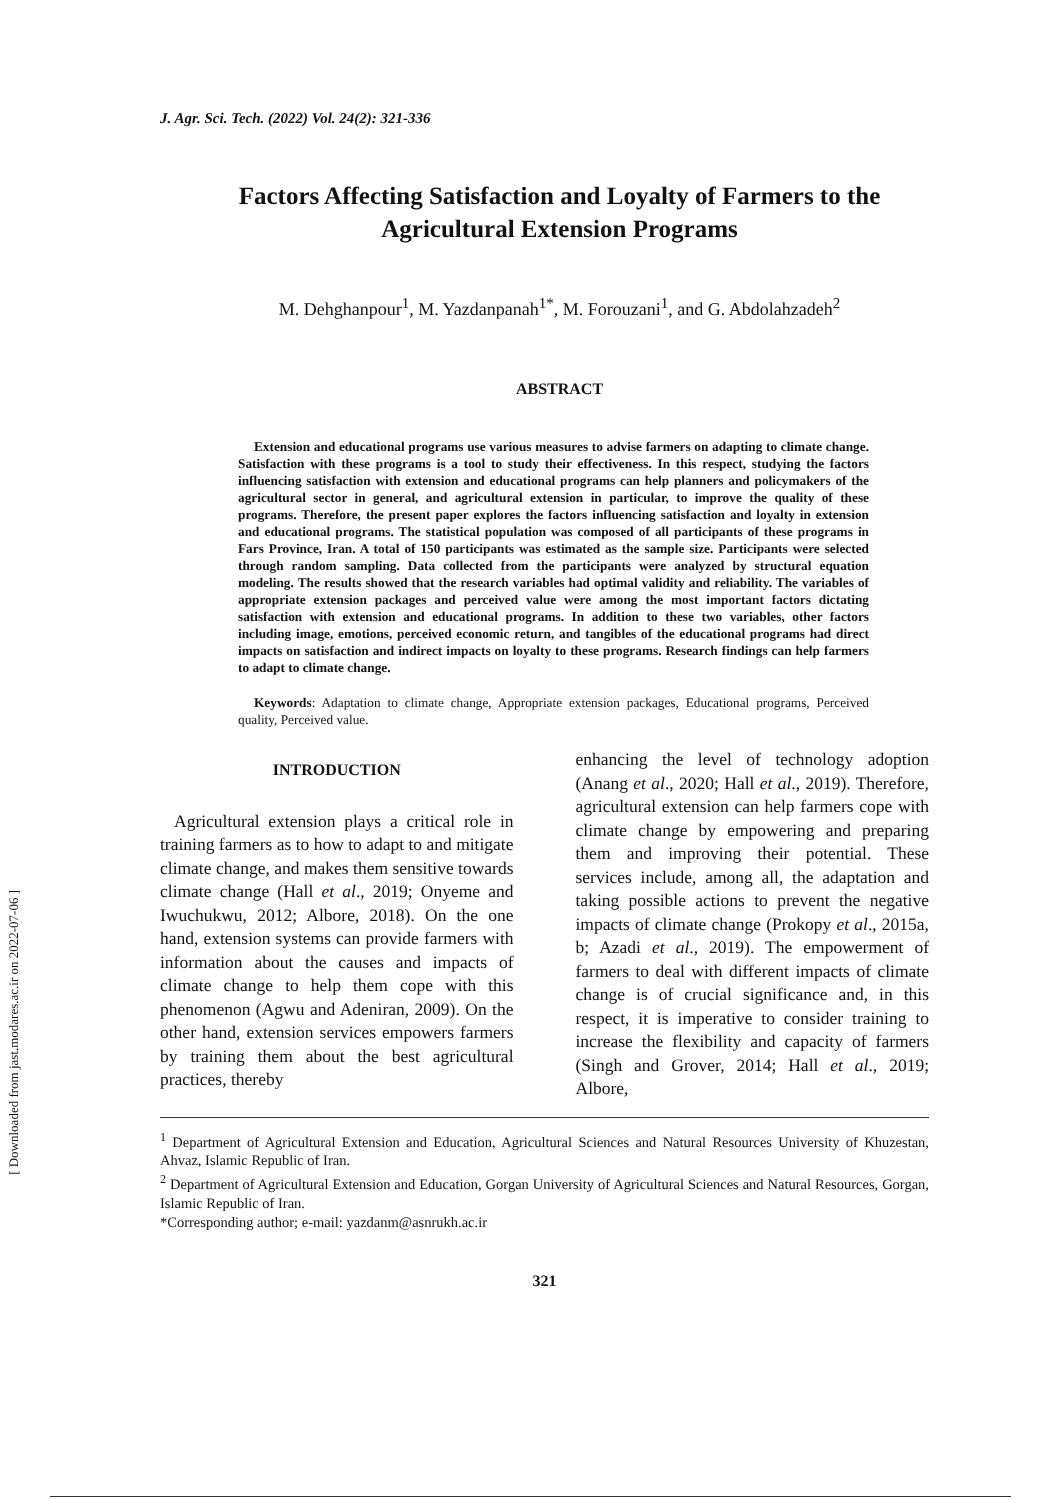[ Downloaded from jast.modares.ac.ir on 2022-07-06 ]
J. Agr. Sci. Tech. (2022) Vol. 24(2): 321-336
Factors Affecting Satisfaction and Loyalty of Farmers to the Agricultural Extension Programs
M. Dehghanpour<sup>1</sup>, M. Yazdanpanah<sup>1*</sup>, M. Forouzani<sup>1</sup>, and G. Abdolahzadeh<sup>2</sup>
ABSTRACT
Extension and educational programs use various measures to advise farmers on adapting to climate change. Satisfaction with these programs is a tool to study their effectiveness. In this respect, studying the factors influencing satisfaction with extension and educational programs can help planners and policymakers of the agricultural sector in general, and agricultural extension in particular, to improve the quality of these programs. Therefore, the present paper explores the factors influencing satisfaction and loyalty in extension and educational programs. The statistical population was composed of all participants of these programs in Fars Province, Iran. A total of 150 participants was estimated as the sample size. Participants were selected through random sampling. Data collected from the participants were analyzed by structural equation modeling. The results showed that the research variables had optimal validity and reliability. The variables of appropriate extension packages and perceived value were among the most important factors dictating satisfaction with extension and educational programs. In addition to these two variables, other factors including image, emotions, perceived economic return, and tangibles of the educational programs had direct impacts on satisfaction and indirect impacts on loyalty to these programs. Research findings can help farmers to adapt to climate change.
Keywords: Adaptation to climate change, Appropriate extension packages, Educational programs, Perceived quality, Perceived value.
INTRODUCTION
Agricultural extension plays a critical role in training farmers as to how to adapt to and mitigate climate change, and makes them sensitive towards climate change (Hall et al., 2019; Onyeme and Iwuchukwu, 2012; Albore, 2018). On the one hand, extension systems can provide farmers with information about the causes and impacts of climate change to help them cope with this phenomenon (Agwu and Adeniran, 2009). On the other hand, extension services empowers farmers by training them about the best agricultural practices, thereby
enhancing the level of technology adoption (Anang et al., 2020; Hall et al., 2019). Therefore, agricultural extension can help farmers cope with climate change by empowering and preparing them and improving their potential. These services include, among all, the adaptation and taking possible actions to prevent the negative impacts of climate change (Prokopy et al., 2015a, b; Azadi et al., 2019). The empowerment of farmers to deal with different impacts of climate change is of crucial significance and, in this respect, it is imperative to consider training to increase the flexibility and capacity of farmers (Singh and Grover, 2014; Hall et al., 2019; Albore,
<sup>1</sup> Department of Agricultural Extension and Education, Agricultural Sciences and Natural Resources University of Khuzestan, Ahvaz, Islamic Republic of Iran.
<sup>2</sup> Department of Agricultural Extension and Education, Gorgan University of Agricultural Sciences and Natural Resources, Gorgan, Islamic Republic of Iran.
*Corresponding author; e-mail: yazdanm@asnrukh.ac.ir
321